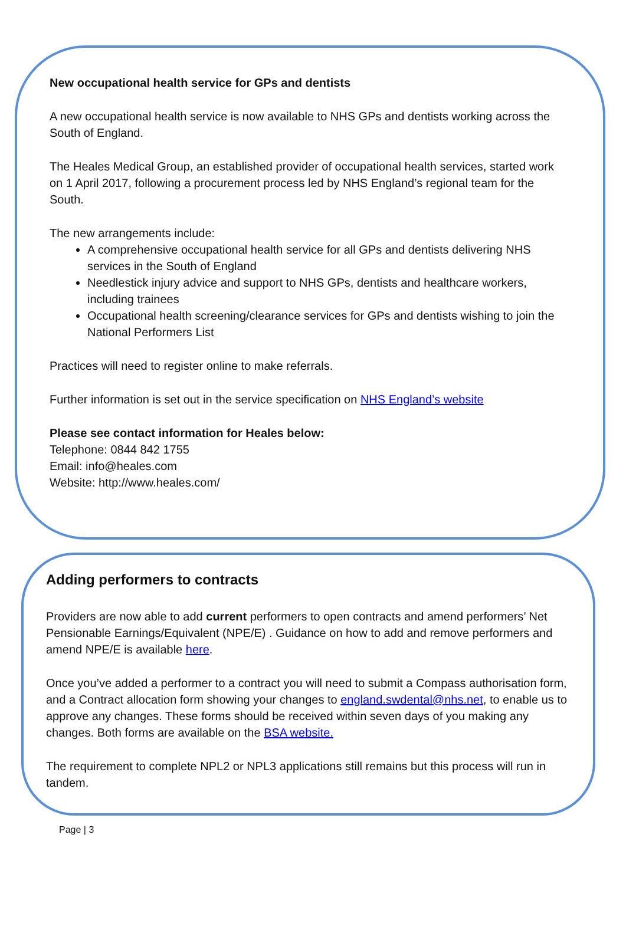New occupational health service for GPs and dentists
A new occupational health service is now available to NHS GPs and dentists working across the South of England.
The Heales Medical Group, an established provider of occupational health services, started work on 1 April 2017, following a procurement process led by NHS England’s regional team for the South.
The new arrangements include:
A comprehensive occupational health service for all GPs and dentists delivering NHS services in the South of England
Needlestick injury advice and support to NHS GPs, dentists and healthcare workers, including trainees
Occupational health screening/clearance services for GPs and dentists wishing to join the National Performers List
Practices will need to register online to make referrals.
Further information is set out in the service specification on NHS England’s website
Please see contact information for Heales below:
Telephone: 0844 842 1755
Email: info@heales.com
Website: http://www.heales.com/
Adding performers to contracts
Providers are now able to add current performers to open contracts and amend performers’ Net Pensionable Earnings/Equivalent (NPE/E) . Guidance on how to add and remove performers and amend NPE/E is available here.
Once you’ve added a performer to a contract you will need to submit a Compass authorisation form, and a Contract allocation form showing your changes to england.swdental@nhs.net, to enable us to approve any changes. These forms should be received within seven days of you making any changes. Both forms are available on the BSA website.
The requirement to complete NPL2 or NPL3 applications still remains but this process will run in tandem.
Page | 3